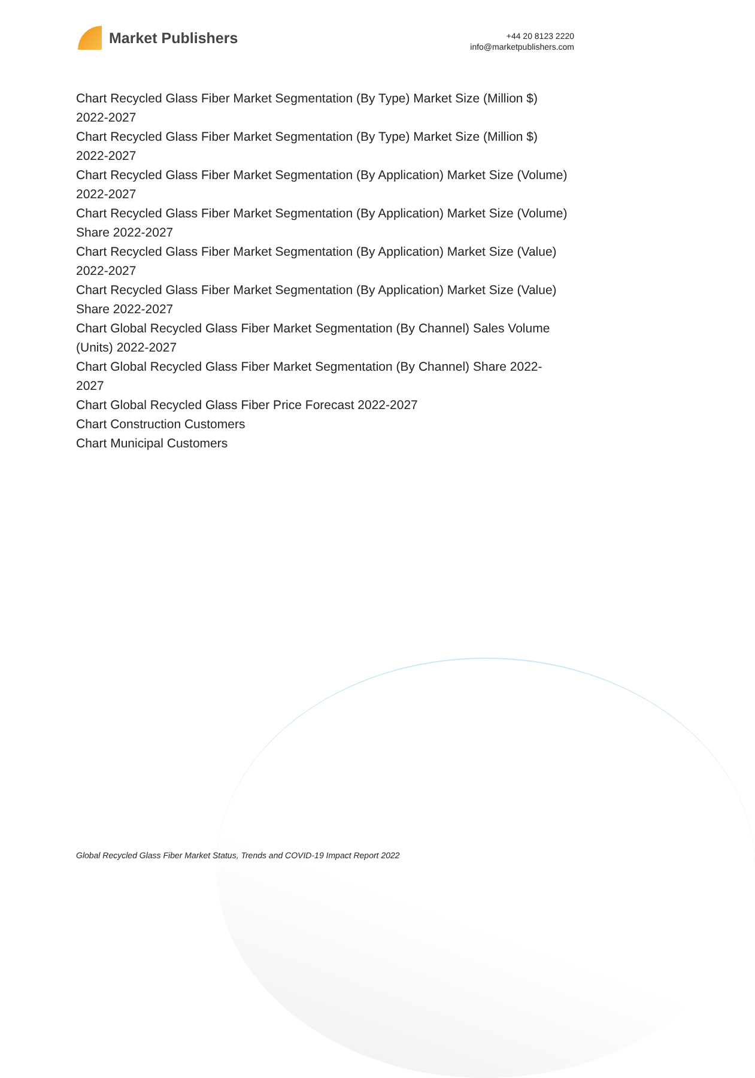Market Publishers
+44 20 8123 2220
info@marketpublishers.com
Chart Recycled Glass Fiber Market Segmentation (By Type) Market Size (Million $) 2022-2027
Chart Recycled Glass Fiber Market Segmentation (By Type) Market Size (Million $) 2022-2027
Chart Recycled Glass Fiber Market Segmentation (By Application) Market Size (Volume) 2022-2027
Chart Recycled Glass Fiber Market Segmentation (By Application) Market Size (Volume) Share 2022-2027
Chart Recycled Glass Fiber Market Segmentation (By Application) Market Size (Value) 2022-2027
Chart Recycled Glass Fiber Market Segmentation (By Application) Market Size (Value) Share 2022-2027
Chart Global Recycled Glass Fiber Market Segmentation (By Channel) Sales Volume (Units) 2022-2027
Chart Global Recycled Glass Fiber Market Segmentation (By Channel) Share 2022-2027
Chart Global Recycled Glass Fiber Price Forecast 2022-2027
Chart Construction Customers
Chart Municipal Customers
Global Recycled Glass Fiber Market Status, Trends and COVID-19 Impact Report 2022